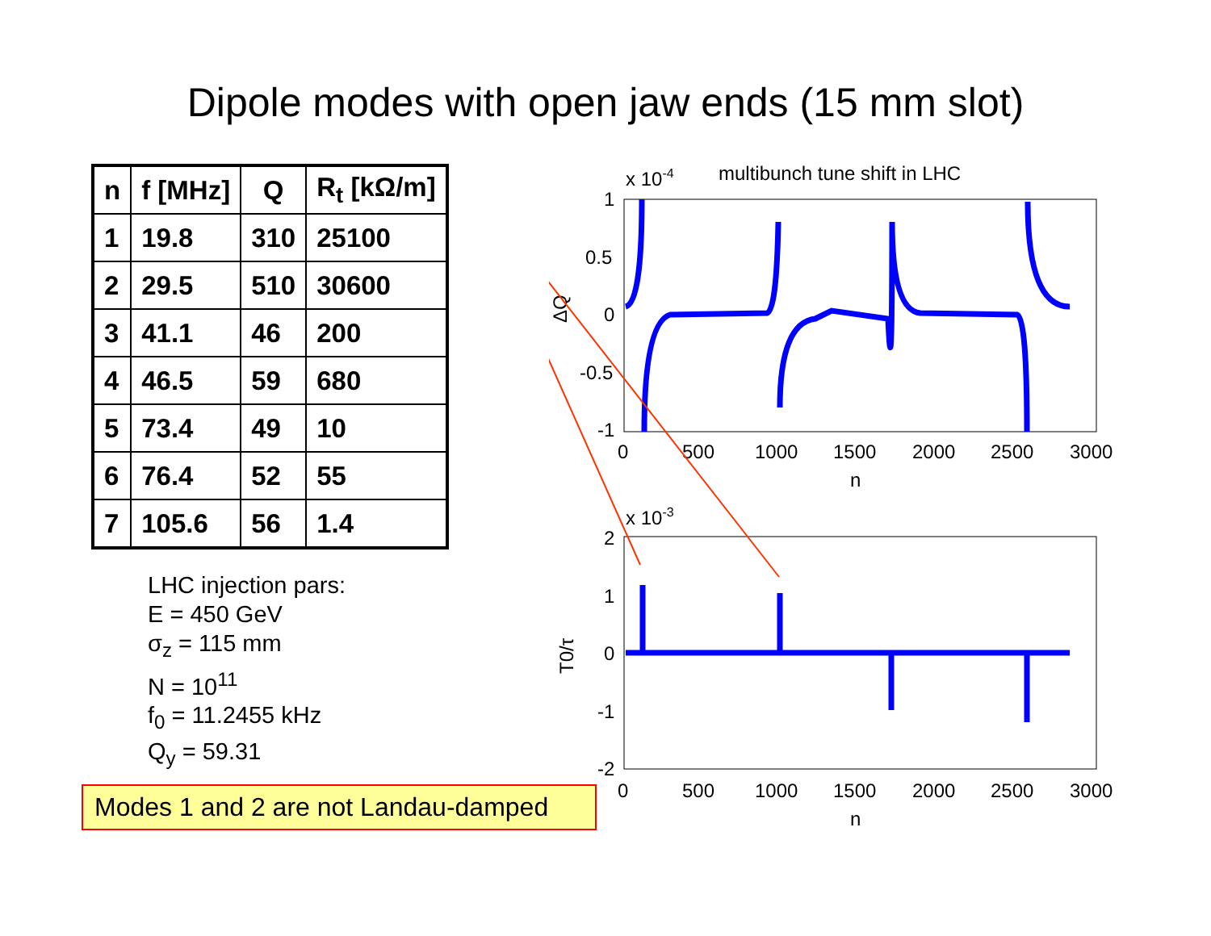Dipole modes with open jaw ends (15 mm slot)
| n | f [MHz] | Q | R<sub>t</sub> [kΩ/m] |
| --- | --- | --- | --- |
| 1 | 19.8 | 310 | 25100 |
| 2 | 29.5 | 510 | 30600 |
| 3 | 41.1 | 46 | 200 |
| 4 | 46.5 | 59 | 680 |
| 5 | 73.4 | 49 | 10 |
| 6 | 76.4 | 52 | 55 |
| 7 | 105.6 | 56 | 1.4 |
LHC injection pars:
E = 450 GeV
σ<sub>z</sub> = 115 mm
N = 10<sup>11</sup>
f<sub>0</sub> = 11.2455 kHz
Q<sub>y</sub> = 59.31
Modes 1 and 2 are not Landau-damped
x 10-4
multibunch tune shift in LHC
1
0.5
0
-0.5
-1
0
500
1000
1500
2000
2500
3000
n
ΔQ
x 10-3
2
1
0
-1
-2
0
500
1000
1500
2000
2500
3000
n
T0/τ